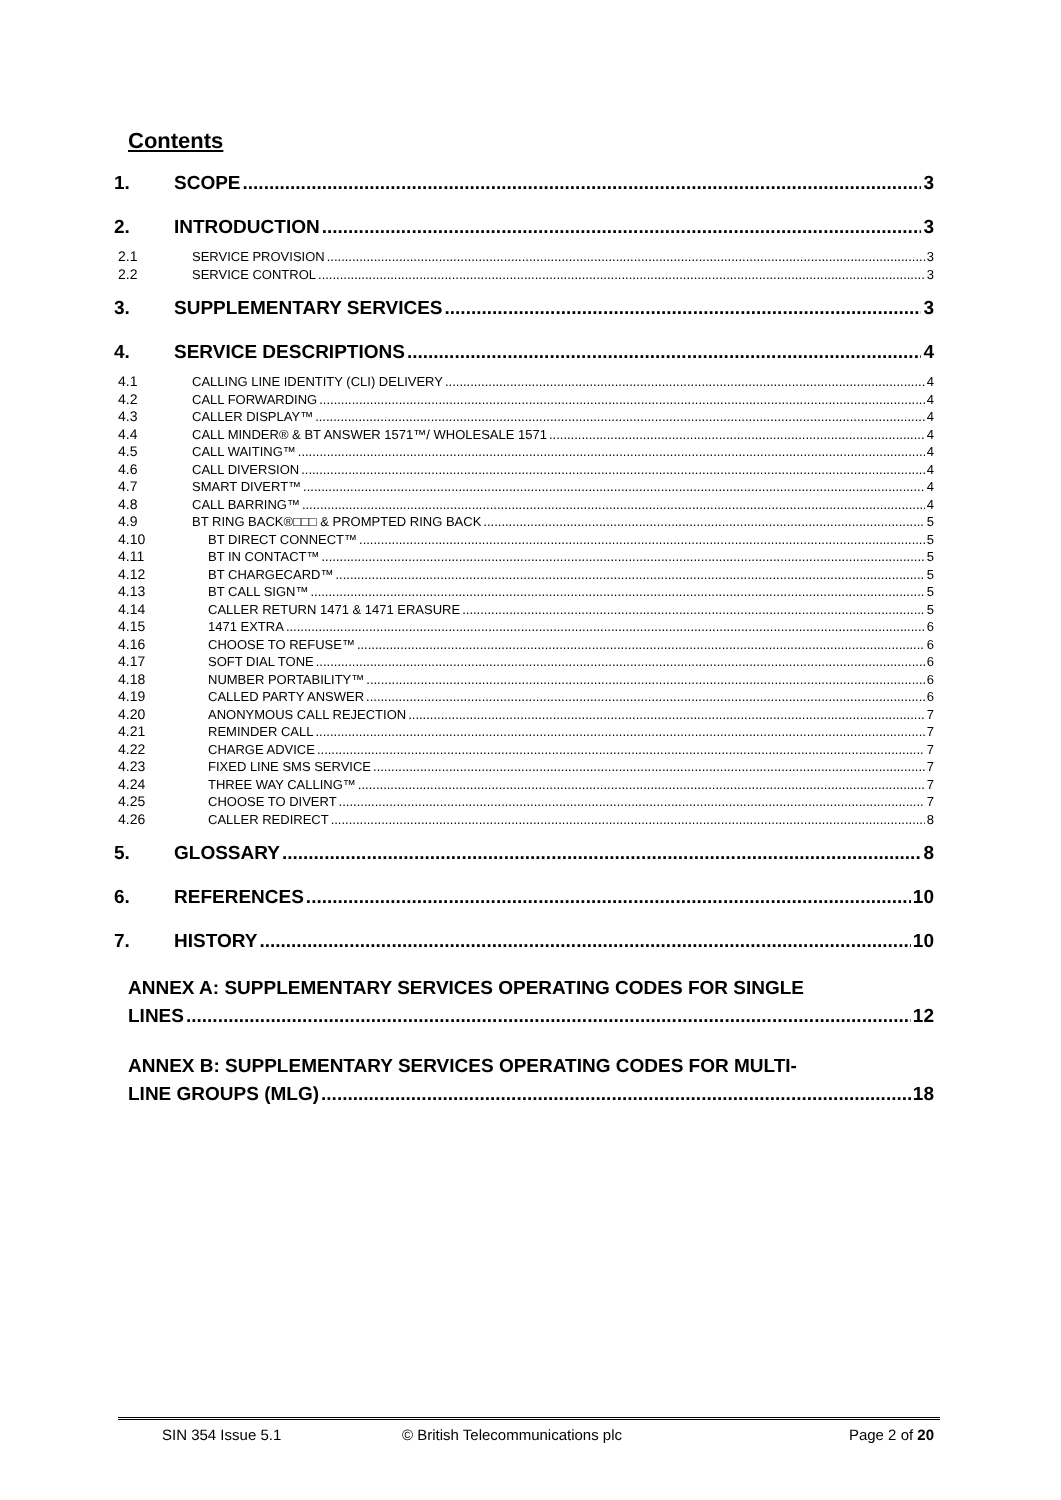Contents
1. SCOPE 3
2. INTRODUCTION 3
2.1 SERVICE PROVISION 3
2.2 SERVICE CONTROL 3
3. SUPPLEMENTARY SERVICES 3
4. SERVICE DESCRIPTIONS 4
4.1 CALLING LINE IDENTITY (CLI) DELIVERY 4
4.2 CALL FORWARDING 4
4.3 CALLER DISPLAY™ 4
4.4 CALL MINDER® & BT ANSWER 1571™/ WHOLESALE 1571 4
4.5 CALL WAITING™ 4
4.6 CALL DIVERSION 4
4.7 SMART DIVERT™ 4
4.8 CALL BARRING™ 4
4.9 BT RING BACK®□□□ & PROMPTED RING BACK 5
4.10 BT DIRECT CONNECT™ 5
4.11 BT IN CONTACT™ 5
4.12 BT CHARGECARD™ 5
4.13 BT CALL SIGN™ 5
4.14 CALLER RETURN 1471 & 1471 ERASURE 5
4.15 1471 EXTRA 6
4.16 CHOOSE TO REFUSE™ 6
4.17 SOFT DIAL TONE 6
4.18 NUMBER PORTABILITY™ 6
4.19 CALLED PARTY ANSWER 6
4.20 ANONYMOUS CALL REJECTION 7
4.21 REMINDER CALL 7
4.22 CHARGE ADVICE 7
4.23 FIXED LINE SMS SERVICE 7
4.24 THREE WAY CALLING™ 7
4.25 CHOOSE TO DIVERT 7
4.26 CALLER REDIRECT 8
5. GLOSSARY 8
6. REFERENCES 10
7. HISTORY 10
ANNEX A: SUPPLEMENTARY SERVICES OPERATING CODES FOR SINGLE
LINES 12
ANNEX B: SUPPLEMENTARY SERVICES OPERATING CODES FOR MULTI-
LINE GROUPS (MLG) 18
SIN 354 Issue 5.1 © British Telecommunications plc Page 2 of 20